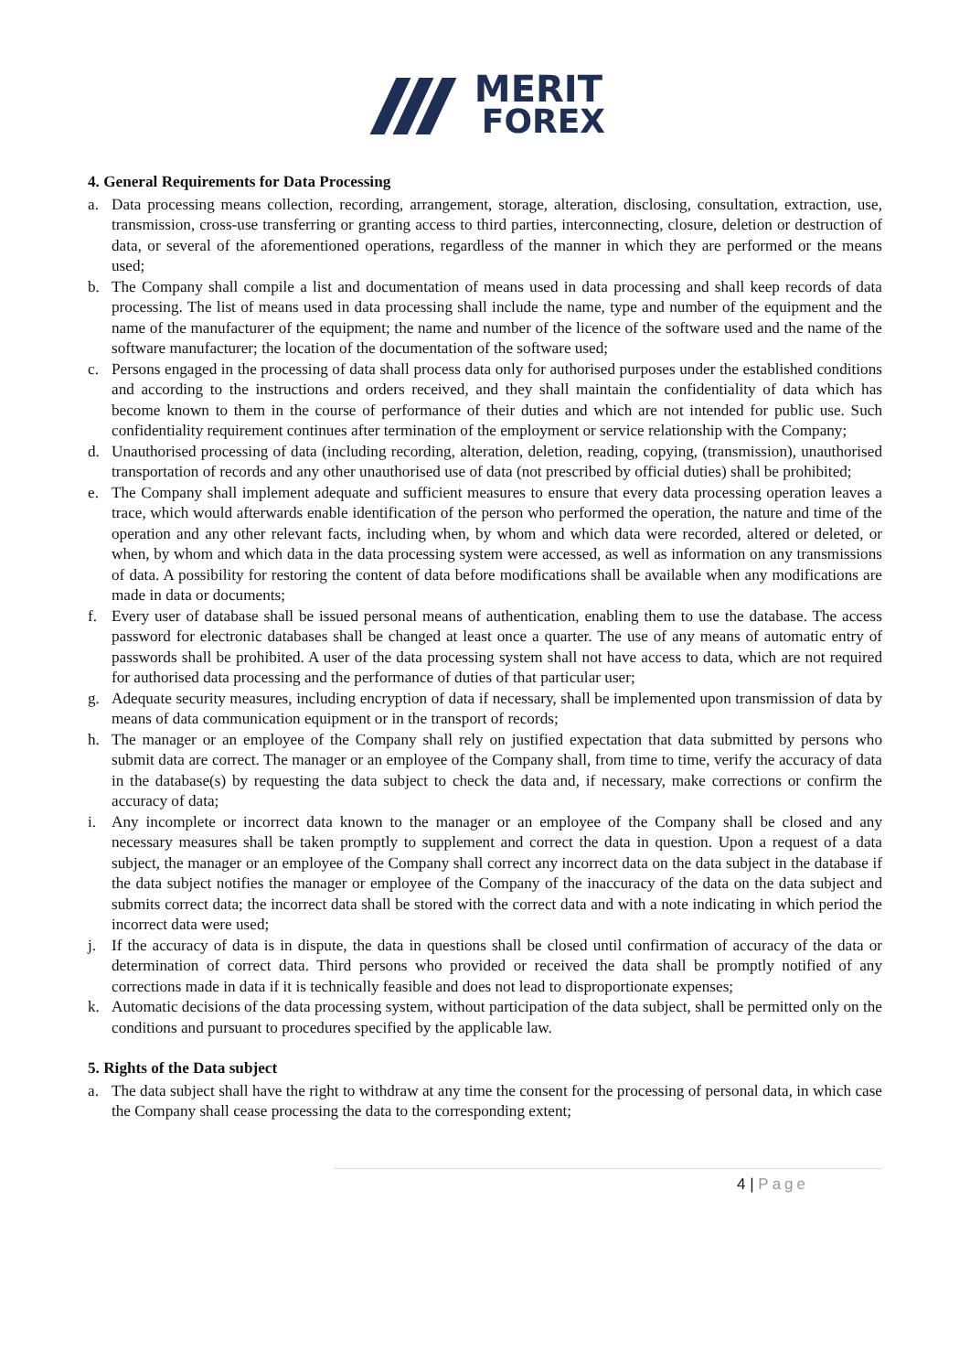MERIT
FOREX
4. General Requirements for Data Processing
a. Data processing means collection, recording, arrangement, storage, alteration, disclosing, consultation, extraction, use, transmission, cross-use transferring or granting access to third parties, interconnecting, closure, deletion or destruction of data, or several of the aforementioned operations, regardless of the manner in which they are performed or the means used;
b. The Company shall compile a list and documentation of means used in data processing and shall keep records of data processing. The list of means used in data processing shall include the name, type and number of the equipment and the name of the manufacturer of the equipment; the name and number of the licence of the software used and the name of the software manufacturer; the location of the documentation of the software used;
c. Persons engaged in the processing of data shall process data only for authorised purposes under the established conditions and according to the instructions and orders received, and they shall maintain the confidentiality of data which has become known to them in the course of performance of their duties and which are not intended for public use. Such confidentiality requirement continues after termination of the employment or service relationship with the Company;
d. Unauthorised processing of data (including recording, alteration, deletion, reading, copying, (transmission), unauthorised transportation of records and any other unauthorised use of data (not prescribed by official duties) shall be prohibited;
e. The Company shall implement adequate and sufficient measures to ensure that every data processing operation leaves a trace, which would afterwards enable identification of the person who performed the operation, the nature and time of the operation and any other relevant facts, including when, by whom and which data were recorded, altered or deleted, or when, by whom and which data in the data processing system were accessed, as well as information on any transmissions of data. A possibility for restoring the content of data before modifications shall be available when any modifications are made in data or documents;
f. Every user of database shall be issued personal means of authentication, enabling them to use the database. The access password for electronic databases shall be changed at least once a quarter. The use of any means of automatic entry of passwords shall be prohibited. A user of the data processing system shall not have access to data, which are not required for authorised data processing and the performance of duties of that particular user;
g. Adequate security measures, including encryption of data if necessary, shall be implemented upon transmission of data by means of data communication equipment or in the transport of records;
h. The manager or an employee of the Company shall rely on justified expectation that data submitted by persons who submit data are correct. The manager or an employee of the Company shall, from time to time, verify the accuracy of data in the database(s) by requesting the data subject to check the data and, if necessary, make corrections or confirm the accuracy of data;
i. Any incomplete or incorrect data known to the manager or an employee of the Company shall be closed and any necessary measures shall be taken promptly to supplement and correct the data in question. Upon a request of a data subject, the manager or an employee of the Company shall correct any incorrect data on the data subject in the database if the data subject notifies the manager or employee of the Company of the inaccuracy of the data on the data subject and submits correct data; the incorrect data shall be stored with the correct data and with a note indicating in which period the incorrect data were used;
j. If the accuracy of data is in dispute, the data in questions shall be closed until confirmation of accuracy of the data or determination of correct data. Third persons who provided or received the data shall be promptly notified of any corrections made in data if it is technically feasible and does not lead to disproportionate expenses;
k. Automatic decisions of the data processing system, without participation of the data subject, shall be permitted only on the conditions and pursuant to procedures specified by the applicable law.
5. Rights of the Data subject
a. The data subject shall have the right to withdraw at any time the consent for the processing of personal data, in which case the Company shall cease processing the data to the corresponding extent;
4 | Page